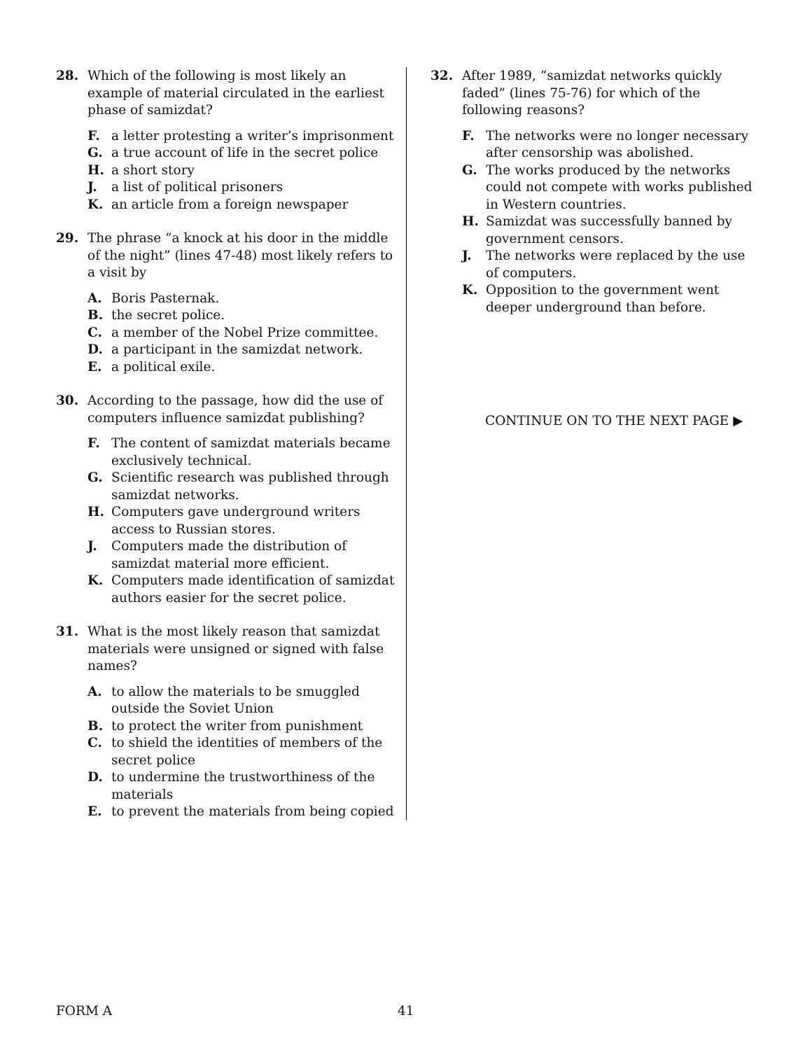28. Which of the following is most likely an example of material circulated in the earliest phase of samizdat?
F. a letter protesting a writer’s imprisonment
G. a true account of life in the secret police
H. a short story
J. a list of political prisoners
K. an article from a foreign newspaper
29. The phrase “a knock at his door in the middle of the night” (lines 47-48) most likely refers to a visit by
A. Boris Pasternak.
B. the secret police.
C. a member of the Nobel Prize committee.
D. a participant in the samizdat network.
E. a political exile.
30. According to the passage, how did the use of computers influence samizdat publishing?
F. The content of samizdat materials became exclusively technical.
G. Scientific research was published through samizdat networks.
H. Computers gave underground writers access to Russian stores.
J. Computers made the distribution of samizdat material more efficient.
K. Computers made identification of samizdat authors easier for the secret police.
31. What is the most likely reason that samizdat materials were unsigned or signed with false names?
A. to allow the materials to be smuggled outside the Soviet Union
B. to protect the writer from punishment
C. to shield the identities of members of the secret police
D. to undermine the trustworthiness of the materials
E. to prevent the materials from being copied
32. After 1989, “samizdat networks quickly faded” (lines 75-76) for which of the following reasons?
F. The networks were no longer necessary after censorship was abolished.
G. The works produced by the networks could not compete with works published in Western countries.
H. Samizdat was successfully banned by government censors.
J. The networks were replaced by the use of computers.
K. Opposition to the government went deeper underground than before.
CONTINUE ON TO THE NEXT PAGE ▶
FORM A 41